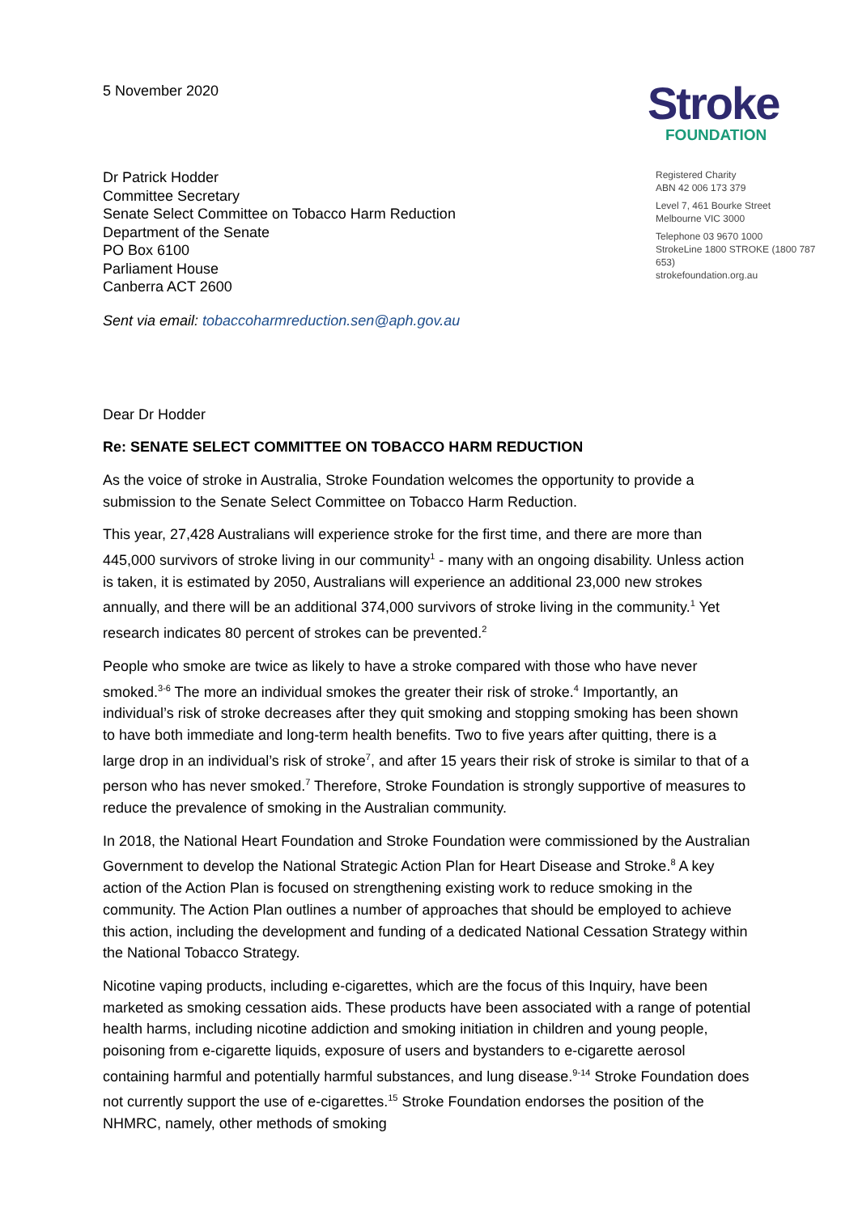5 November 2020
Stroke
FOUNDATION
Dr Patrick Hodder
Committee Secretary
Senate Select Committee on Tobacco Harm Reduction
Department of the Senate
PO Box 6100
Parliament House
Canberra ACT 2600
Registered Charity
ABN 42 006 173 379
Level 7, 461 Bourke Street
Melbourne VIC 3000
Telephone 03 9670 1000
StrokeLine 1800 STROKE (1800 787 653)
strokefoundation.org.au
Sent via email: tobaccoharmreduction.sen@aph.gov.au
Dear Dr Hodder
Re: SENATE SELECT COMMITTEE ON TOBACCO HARM REDUCTION
As the voice of stroke in Australia, Stroke Foundation welcomes the opportunity to provide a submission to the Senate Select Committee on Tobacco Harm Reduction.
This year, 27,428 Australians will experience stroke for the first time, and there are more than 445,000 survivors of stroke living in our community<sup>1</sup> - many with an ongoing disability. Unless action is taken, it is estimated by 2050, Australians will experience an additional 23,000 new strokes annually, and there will be an additional 374,000 survivors of stroke living in the community.<sup>1</sup> Yet research indicates 80 percent of strokes can be prevented.<sup>2</sup>
People who smoke are twice as likely to have a stroke compared with those who have never smoked.<sup>3-6</sup> The more an individual smokes the greater their risk of stroke.<sup>4</sup> Importantly, an individual’s risk of stroke decreases after they quit smoking and stopping smoking has been shown to have both immediate and long-term health benefits. Two to five years after quitting, there is a large drop in an individual’s risk of stroke<sup>7</sup>, and after 15 years their risk of stroke is similar to that of a person who has never smoked.<sup>7</sup> Therefore, Stroke Foundation is strongly supportive of measures to reduce the prevalence of smoking in the Australian community.
In 2018, the National Heart Foundation and Stroke Foundation were commissioned by the Australian Government to develop the National Strategic Action Plan for Heart Disease and Stroke.<sup>8</sup> A key action of the Action Plan is focused on strengthening existing work to reduce smoking in the community. The Action Plan outlines a number of approaches that should be employed to achieve this action, including the development and funding of a dedicated National Cessation Strategy within the National Tobacco Strategy.
Nicotine vaping products, including e-cigarettes, which are the focus of this Inquiry, have been marketed as smoking cessation aids. These products have been associated with a range of potential health harms, including nicotine addiction and smoking initiation in children and young people, poisoning from e-cigarette liquids, exposure of users and bystanders to e-cigarette aerosol containing harmful and potentially harmful substances, and lung disease.<sup>9-14</sup> Stroke Foundation does not currently support the use of e-cigarettes.<sup>15</sup> Stroke Foundation endorses the position of the NHMRC, namely, other methods of smoking